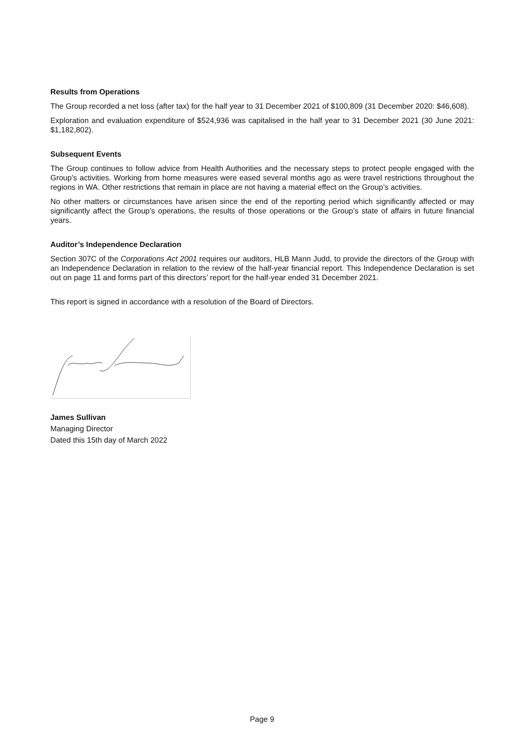Results from Operations
The Group recorded a net loss (after tax) for the half year to 31 December 2021 of $100,809 (31 December 2020: $46,608).
Exploration and evaluation expenditure of $524,936 was capitalised in the half year to 31 December 2021 (30 June 2021: $1,182,802).
Subsequent Events
The Group continues to follow advice from Health Authorities and the necessary steps to protect people engaged with the Group’s activities. Working from home measures were eased several months ago as were travel restrictions throughout the regions in WA. Other restrictions that remain in place are not having a material effect on the Group’s activities.
No other matters or circumstances have arisen since the end of the reporting period which significantly affected or may significantly affect the Group’s operations, the results of those operations or the Group’s state of affairs in future financial years.
Auditor’s Independence Declaration
Section 307C of the Corporations Act 2001 requires our auditors, HLB Mann Judd, to provide the directors of the Group with an Independence Declaration in relation to the review of the half-year financial report. This Independence Declaration is set out on page 11 and forms part of this directors’ report for the half-year ended 31 December 2021.
This report is signed in accordance with a resolution of the Board of Directors.
James Sullivan
Managing Director
Dated this 15th day of March 2022
Page 9